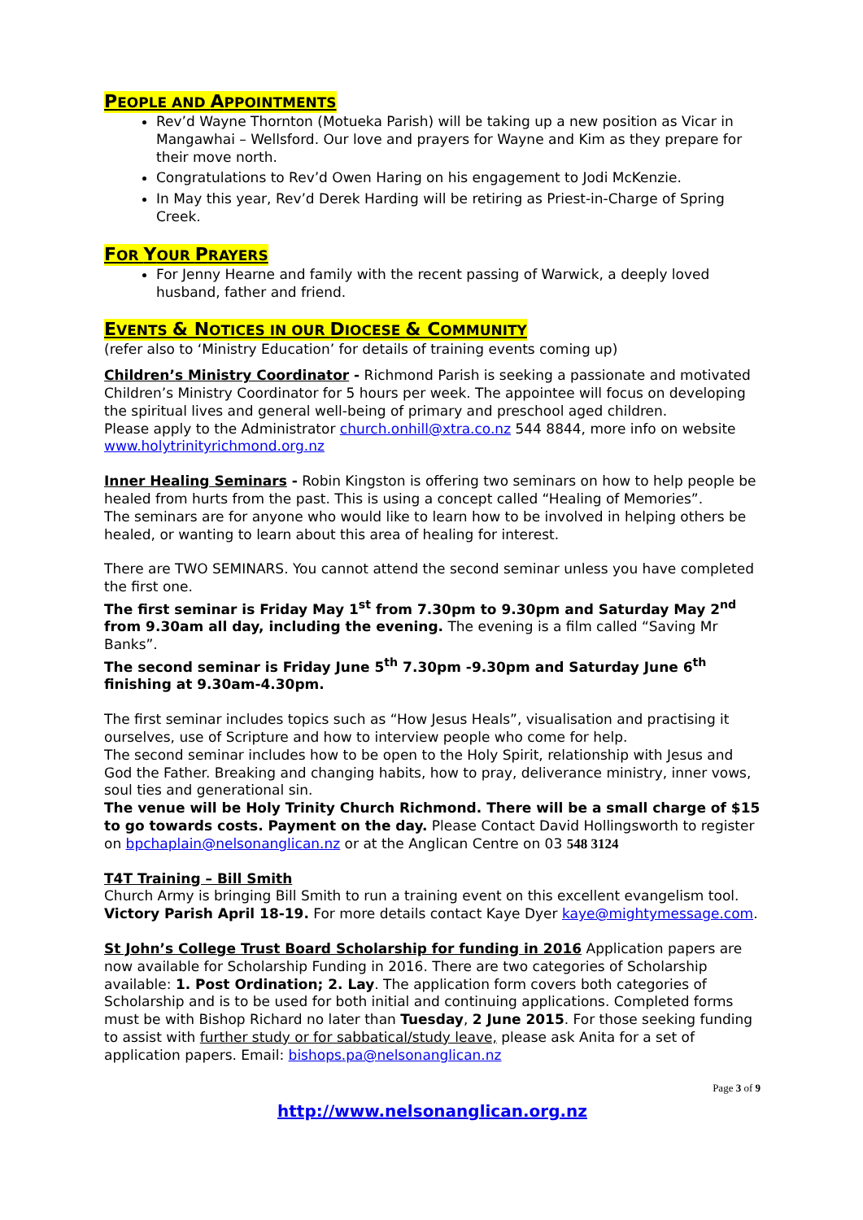PEOPLE AND APPOINTMENTS
Rev’d Wayne Thornton (Motueka Parish) will be taking up a new position as Vicar in Mangawhai – Wellsford. Our love and prayers for Wayne and Kim as they prepare for their move north.
Congratulations to Rev’d Owen Haring on his engagement to Jodi McKenzie.
In May this year, Rev’d Derek Harding will be retiring as Priest-in-Charge of Spring Creek.
FOR YOUR PRAYERS
For Jenny Hearne and family with the recent passing of Warwick, a deeply loved husband, father and friend.
EVENTS & NOTICES IN OUR DIOCESE & COMMUNITY
(refer also to ‘Ministry Education’ for details of training events coming up)
Children’s Ministry Coordinator - Richmond Parish is seeking a passionate and motivated Children’s Ministry Coordinator for 5 hours per week. The appointee will focus on developing the spiritual lives and general well-being of primary and preschool aged children.
Please apply to the Administrator church.onhill@xtra.co.nz 544 8844, more info on website www.holytrinityrichmond.org.nz
Inner Healing Seminars - Robin Kingston is offering two seminars on how to help people be healed from hurts from the past. This is using a concept called “Healing of Memories”.
The seminars are for anyone who would like to learn how to be involved in helping others be healed, or wanting to learn about this area of healing for interest.
There are TWO SEMINARS. You cannot attend the second seminar unless you have completed the first one.
The first seminar is Friday May 1<sup>st</sup> from 7.30pm to 9.30pm and Saturday May 2<sup>nd</sup> from 9.30am all day, including the evening. The evening is a film called “Saving Mr Banks”.
The second seminar is Friday June 5<sup>th</sup> 7.30pm -9.30pm and Saturday June 6<sup>th</sup> finishing at 9.30am-4.30pm.
The first seminar includes topics such as “How Jesus Heals”, visualisation and practising it ourselves, use of Scripture and how to interview people who come for help.
The second seminar includes how to be open to the Holy Spirit, relationship with Jesus and God the Father. Breaking and changing habits, how to pray, deliverance ministry, inner vows, soul ties and generational sin.
The venue will be Holy Trinity Church Richmond. There will be a small charge of $15 to go towards costs. Payment on the day. Please Contact David Hollingsworth to register on bpchaplain@nelsonanglican.nz or at the Anglican Centre on 03 548 3124
T4T Training – Bill Smith
Church Army is bringing Bill Smith to run a training event on this excellent evangelism tool. Victory Parish April 18-19. For more details contact Kaye Dyer kaye@mightymessage.com.
St John’s College Trust Board Scholarship for funding in 2016 Application papers are now available for Scholarship Funding in 2016. There are two categories of Scholarship available: 1. Post Ordination; 2. Lay. The application form covers both categories of Scholarship and is to be used for both initial and continuing applications. Completed forms must be with Bishop Richard no later than Tuesday, 2 June 2015. For those seeking funding to assist with further study or for sabbatical/study leave, please ask Anita for a set of application papers. Email: bishops.pa@nelsonanglican.nz
Page 3 of 9
http://www.nelsonanglican.org.nz